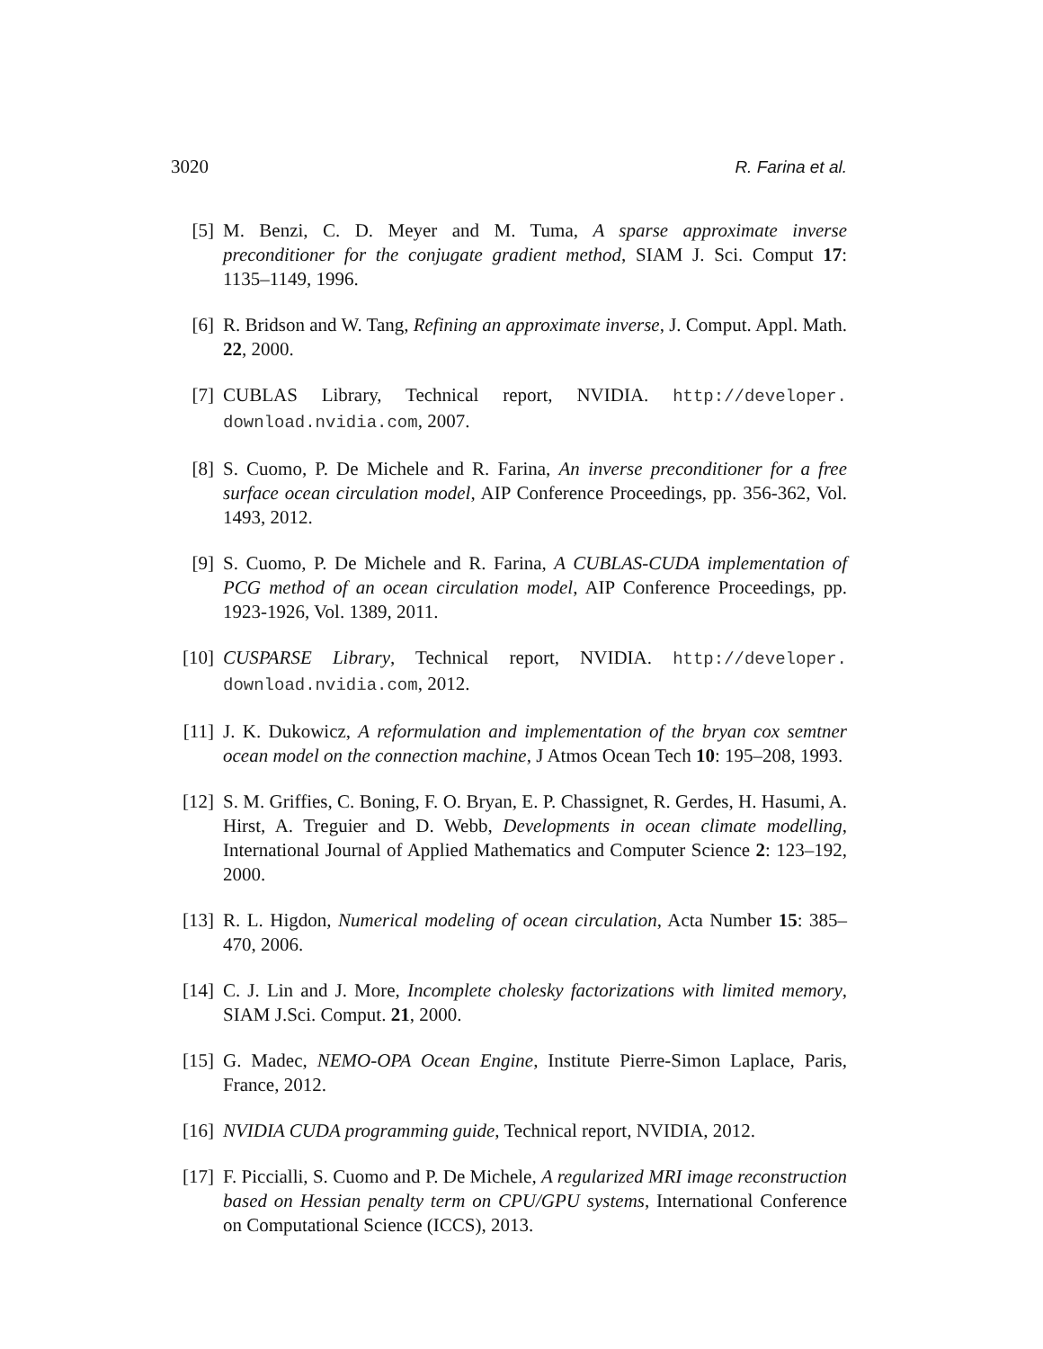3020 R. Farina et al.
[5] M. Benzi, C. D. Meyer and M. Tuma, A sparse approximate inverse preconditioner for the conjugate gradient method, SIAM J. Sci. Comput 17: 1135–1149, 1996.
[6] R. Bridson and W. Tang, Refining an approximate inverse, J. Comput. Appl. Math. 22, 2000.
[7] CUBLAS Library, Technical report, NVIDIA. http://developer. download.nvidia.com, 2007.
[8] S. Cuomo, P. De Michele and R. Farina, An inverse preconditioner for a free surface ocean circulation model, AIP Conference Proceedings, pp. 356-362, Vol. 1493, 2012.
[9] S. Cuomo, P. De Michele and R. Farina, A CUBLAS-CUDA implementation of PCG method of an ocean circulation model, AIP Conference Proceedings, pp. 1923-1926, Vol. 1389, 2011.
[10]
CUSPARSE Library, Technical report, NVIDIA. http://developer. download.nvidia.com, 2012.
[11]
J. K. Dukowicz, A reformulation and implementation of the bryan cox semtner ocean model on the connection machine, J Atmos Ocean Tech 10: 195–208, 1993.
[12]
S. M. Griffies, C. Boning, F. O. Bryan, E. P. Chassignet, R. Gerdes, H. Hasumi, A. Hirst, A. Treguier and D. Webb, Developments in ocean climate modelling, International Journal of Applied Mathematics and Computer Science 2: 123–192, 2000.
[13]
R. L. Higdon, Numerical modeling of ocean circulation, Acta Number 15: 385–470, 2006.
[14]
C. J. Lin and J. More, Incomplete cholesky factorizations with limited memory, SIAM J.Sci. Comput. 21, 2000.
[15]
G. Madec, NEMO-OPA Ocean Engine, Institute Pierre-Simon Laplace, Paris, France, 2012.
[16]
NVIDIA CUDA programming guide, Technical report, NVIDIA, 2012.
[17]
F. Piccialli, S. Cuomo and P. De Michele, A regularized MRI image reconstruction based on Hessian penalty term on CPU/GPU systems, International Conference on Computational Science (ICCS), 2013.